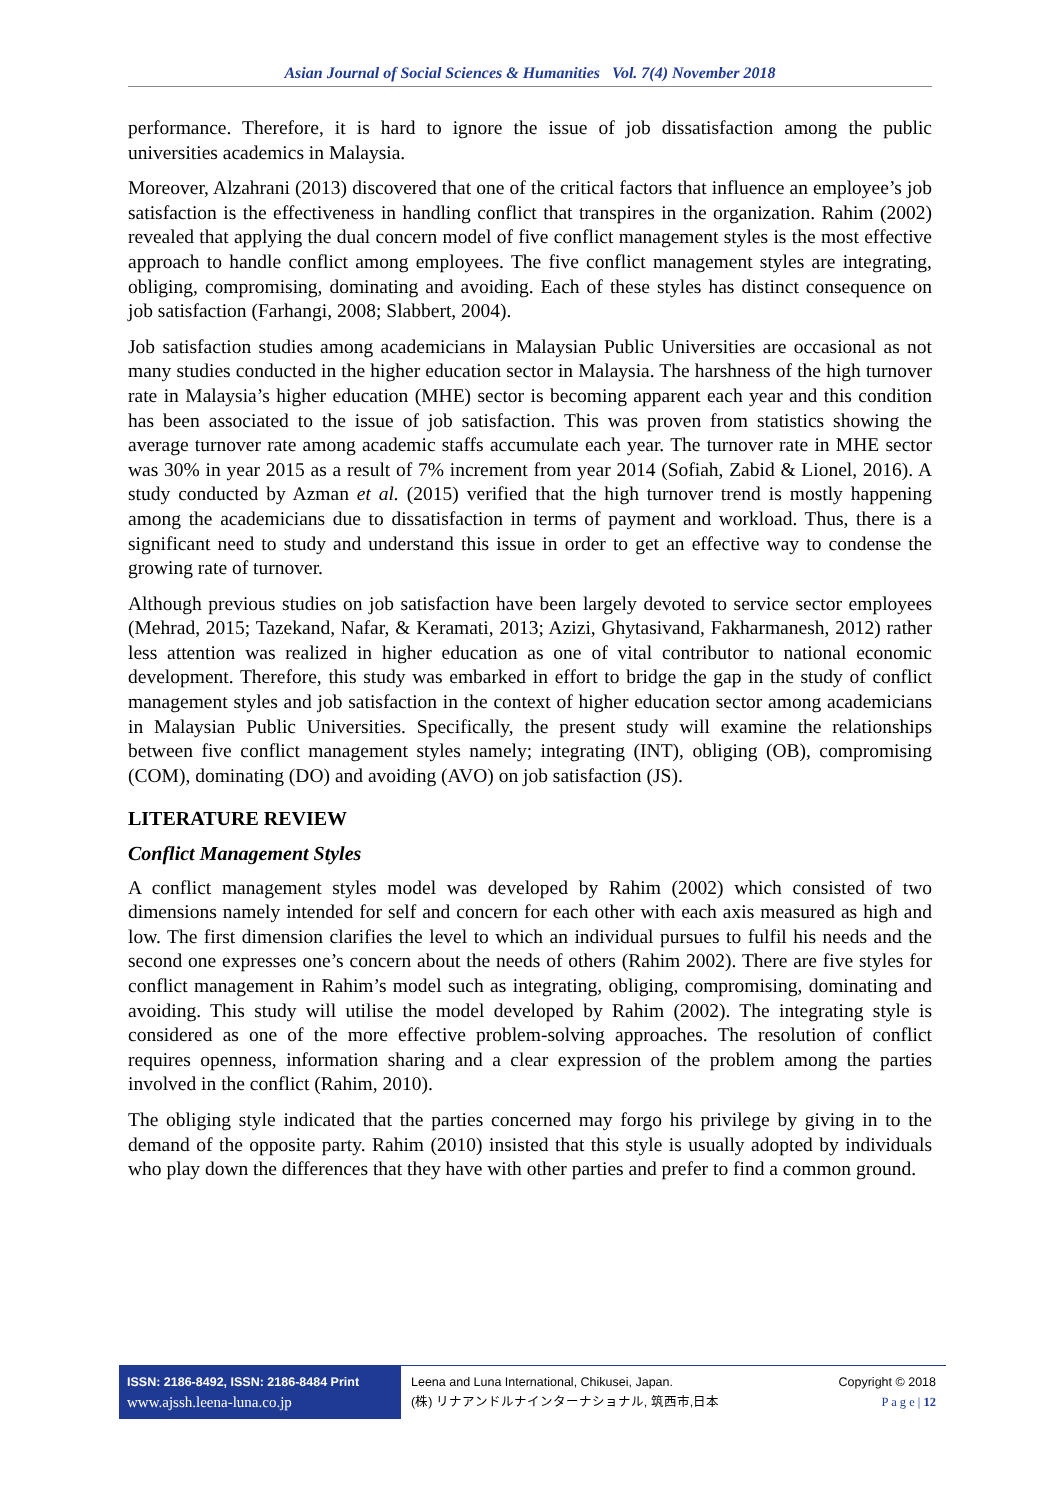Asian Journal of Social Sciences & Humanities Vol. 7(4) November 2018
performance. Therefore, it is hard to ignore the issue of job dissatisfaction among the public universities academics in Malaysia.
Moreover, Alzahrani (2013) discovered that one of the critical factors that influence an employee’s job satisfaction is the effectiveness in handling conflict that transpires in the organization. Rahim (2002) revealed that applying the dual concern model of five conflict management styles is the most effective approach to handle conflict among employees. The five conflict management styles are integrating, obliging, compromising, dominating and avoiding. Each of these styles has distinct consequence on job satisfaction (Farhangi, 2008; Slabbert, 2004).
Job satisfaction studies among academicians in Malaysian Public Universities are occasional as not many studies conducted in the higher education sector in Malaysia. The harshness of the high turnover rate in Malaysia’s higher education (MHE) sector is becoming apparent each year and this condition has been associated to the issue of job satisfaction. This was proven from statistics showing the average turnover rate among academic staffs accumulate each year. The turnover rate in MHE sector was 30% in year 2015 as a result of 7% increment from year 2014 (Sofiah, Zabid & Lionel, 2016). A study conducted by Azman et al. (2015) verified that the high turnover trend is mostly happening among the academicians due to dissatisfaction in terms of payment and workload. Thus, there is a significant need to study and understand this issue in order to get an effective way to condense the growing rate of turnover.
Although previous studies on job satisfaction have been largely devoted to service sector employees (Mehrad, 2015; Tazekand, Nafar, & Keramati, 2013; Azizi, Ghytasivand, Fakharmanesh, 2012) rather less attention was realized in higher education as one of vital contributor to national economic development. Therefore, this study was embarked in effort to bridge the gap in the study of conflict management styles and job satisfaction in the context of higher education sector among academicians in Malaysian Public Universities. Specifically, the present study will examine the relationships between five conflict management styles namely; integrating (INT), obliging (OB), compromising (COM), dominating (DO) and avoiding (AVO) on job satisfaction (JS).
LITERATURE REVIEW
Conflict Management Styles
A conflict management styles model was developed by Rahim (2002) which consisted of two dimensions namely intended for self and concern for each other with each axis measured as high and low. The first dimension clarifies the level to which an individual pursues to fulfil his needs and the second one expresses one’s concern about the needs of others (Rahim 2002). There are five styles for conflict management in Rahim’s model such as integrating, obliging, compromising, dominating and avoiding. This study will utilise the model developed by Rahim (2002). The integrating style is considered as one of the more effective problem-solving approaches. The resolution of conflict requires openness, information sharing and a clear expression of the problem among the parties involved in the conflict (Rahim, 2010).
The obliging style indicated that the parties concerned may forgo his privilege by giving in to the demand of the opposite party. Rahim (2010) insisted that this style is usually adopted by individuals who play down the differences that they have with other parties and prefer to find a common ground.
ISSN: 2186-8492, ISSN: 2186-8484 Print
www.ajssh.leena-luna.co.jp
Leena and Luna International, Chikusei, Japan.
(株) リナアンドルナインターナショナル, 筑西市,日本
Copyright © 2018
P a g e | 12